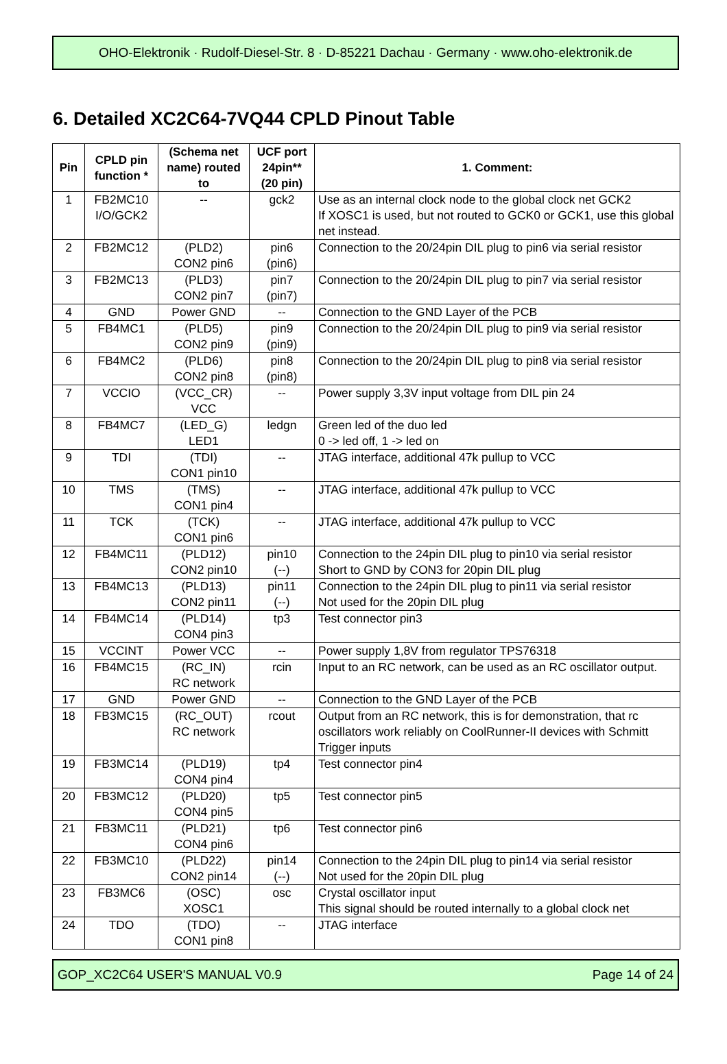OHO-Elektronik · Rudolf-Diesel-Str. 8 · D-85221 Dachau · Germany · www.oho-elektronik.de
6. Detailed XC2C64-7VQ44 CPLD Pinout Table
| Pin | CPLD pin function * | (Schema net name) routed to | UCF port 24pin** (20 pin) | 1. Comment: |
| --- | --- | --- | --- | --- |
| 1 | FB2MC10 I/O/GCK2 | -- | gck2 | Use as an internal clock node to the global clock net GCK2 If XOSC1 is used, but not routed to GCK0 or GCK1, use this global net instead. |
| 2 | FB2MC12 | (PLD2) CON2 pin6 | pin6 (pin6) | Connection to the 20/24pin DIL plug to pin6 via serial resistor |
| 3 | FB2MC13 | (PLD3) CON2 pin7 | pin7 (pin7) | Connection to the 20/24pin DIL plug to pin7 via serial resistor |
| 4 | GND | Power GND | -- | Connection to the GND Layer of the PCB |
| 5 | FB4MC1 | (PLD5) CON2 pin9 | pin9 (pin9) | Connection to the 20/24pin DIL plug to pin9 via serial resistor |
| 6 | FB4MC2 | (PLD6) CON2 pin8 | pin8 (pin8) | Connection to the 20/24pin DIL plug to pin8 via serial resistor |
| 7 | VCCIO | (VCC_CR) VCC | -- | Power supply 3,3V input voltage from DIL pin 24 |
| 8 | FB4MC7 | (LED_G) LED1 | ledgn | Green led of the duo led 0 -> led off, 1 -> led on |
| 9 | TDI | (TDI) CON1 pin10 | -- | JTAG interface, additional 47k pullup to VCC |
| 10 | TMS | (TMS) CON1 pin4 | -- | JTAG interface, additional 47k pullup to VCC |
| 11 | TCK | (TCK) CON1 pin6 | -- | JTAG interface, additional 47k pullup to VCC |
| 12 | FB4MC11 | (PLD12) CON2 pin10 | pin10 (--) | Connection to the 24pin DIL plug to pin10 via serial resistor Short to GND by CON3 for 20pin DIL plug |
| 13 | FB4MC13 | (PLD13) CON2 pin11 | pin11 (--) | Connection to the 24pin DIL plug to pin11 via serial resistor Not used for the 20pin DIL plug |
| 14 | FB4MC14 | (PLD14) CON4 pin3 | tp3 | Test connector pin3 |
| 15 | VCCINT | Power VCC | -- | Power supply 1,8V from regulator TPS76318 |
| 16 | FB4MC15 | (RC_IN) RC network | rcin | Input to an RC network, can be used as an RC oscillator output. |
| 17 | GND | Power GND | -- | Connection to the GND Layer of the PCB |
| 18 | FB3MC15 | (RC_OUT) RC network | rcout | Output from an RC network, this is for demonstration, that rc oscillators work reliably on CoolRunner-II devices with Schmitt Trigger inputs |
| 19 | FB3MC14 | (PLD19) CON4 pin4 | tp4 | Test connector pin4 |
| 20 | FB3MC12 | (PLD20) CON4 pin5 | tp5 | Test connector pin5 |
| 21 | FB3MC11 | (PLD21) CON4 pin6 | tp6 | Test connector pin6 |
| 22 | FB3MC10 | (PLD22) CON2 pin14 | pin14 (--) | Connection to the 24pin DIL plug to pin14 via serial resistor Not used for the 20pin DIL plug |
| 23 | FB3MC6 | (OSC) XOSC1 | osc | Crystal oscillator input This signal should be routed internally to a global clock net |
| 24 | TDO | (TDO) CON1 pin8 | -- | JTAG interface |
GOP_XC2C64 USER'S MANUAL V0.9 Page 14 of 24